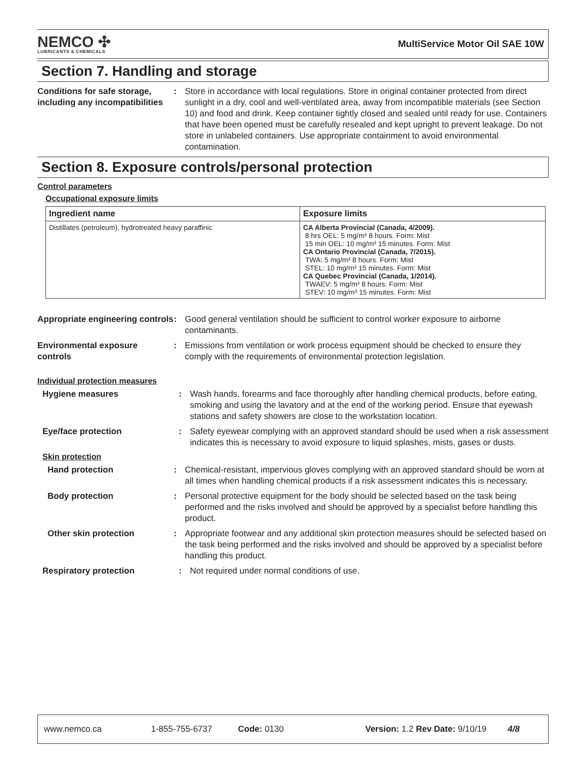NEMCO ✣
LUBRICANTS & CHEMICALS
MultiService Motor Oil SAE 10W
Section 7. Handling and storage
Conditions for safe storage, including any incompatibilities
: Store in accordance with local regulations. Store in original container protected from direct sunlight in a dry, cool and well-ventilated area, away from incompatible materials (see Section 10) and food and drink. Keep container tightly closed and sealed until ready for use. Containers that have been opened must be carefully resealed and kept upright to prevent leakage. Do not store in unlabeled containers. Use appropriate containment to avoid environmental contamination.
Section 8. Exposure controls/personal protection
Control parameters
Occupational exposure limits
| Ingredient name | Exposure limits |
| --- | --- |
| Distillates (petroleum), hydrotreated heavy paraffinic | CA Alberta Provincial (Canada, 4/2009). 8 hrs OEL: 5 mg/m³ 8 hours. Form: Mist 15 min OEL: 10 mg/m³ 15 minutes. Form: Mist CA Ontario Provincial (Canada, 7/2015). TWA: 5 mg/m³ 8 hours. Form: Mist STEL: 10 mg/m³ 15 minutes. Form: Mist CA Quebec Provincial (Canada, 1/2014). TWAEV: 5 mg/m³ 8 hours. Form: Mist STEV: 10 mg/m³ 15 minutes. Form: Mist |
Appropriate engineering controls
: Good general ventilation should be sufficient to control worker exposure to airborne contaminants.
Environmental exposure controls
: Emissions from ventilation or work process equipment should be checked to ensure they comply with the requirements of environmental protection legislation.
Individual protection measures
Hygiene measures : Wash hands, forearms and face thoroughly after handling chemical products, before eating, smoking and using the lavatory and at the end of the working period. Ensure that eyewash stations and safety showers are close to the workstation location.
Eye/face protection : Safety eyewear complying with an approved standard should be used when a risk assessment indicates this is necessary to avoid exposure to liquid splashes, mists, gases or dusts.
Skin protection
Hand protection : Chemical-resistant, impervious gloves complying with an approved standard should be worn at all times when handling chemical products if a risk assessment indicates this is necessary.
Body protection : Personal protective equipment for the body should be selected based on the task being performed and the risks involved and should be approved by a specialist before handling this product.
Other skin protection : Appropriate footwear and any additional skin protection measures should be selected based on the task being performed and the risks involved and should be approved by a specialist before handling this product.
Respiratory protection : Not required under normal conditions of use.
www.nemco.ca 1-855-755-6737 Code: 0130 Version: 1.2 Rev Date: 9/10/19 4/8